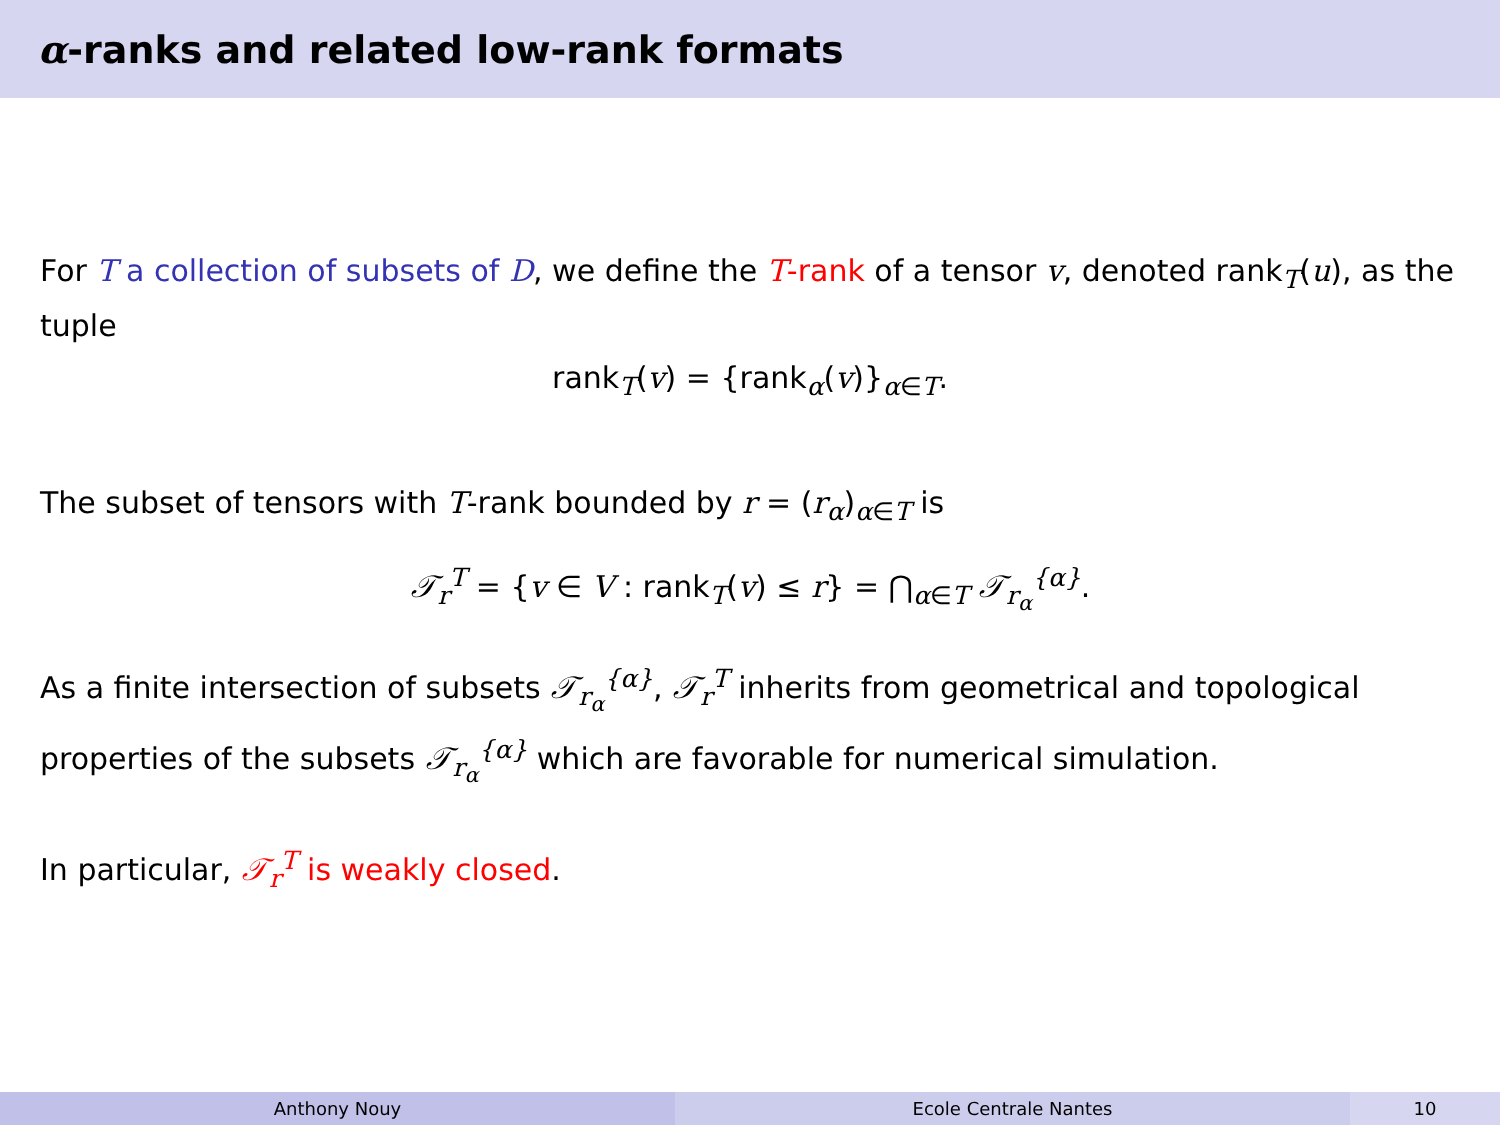α-ranks and related low-rank formats
For T a collection of subsets of D, we define the T-rank of a tensor v, denoted rank<sub>T</sub>(u), as the tuple
rank<sub>T</sub>(v) = {rank<sub>α</sub>(v)}<sub>α∈T</sub>.
The subset of tensors with T-rank bounded by r = (r<sub>α</sub>)<sub>α∈T</sub> is
𝒯<sub>r</sub><sup>T</sup> = {v ∈ V : rank<sub>T</sub>(v) ≤ r} = ⋂<sub>α∈T</sub> 𝒯<sub>r<sub>α</sub></sub><sup>{α}</sup>.
As a finite intersection of subsets 𝒯<sub>r<sub>α</sub></sub><sup>{α}</sup>, 𝒯<sub>r</sub><sup>T</sup> inherits from geometrical and topological properties of the subsets 𝒯<sub>r<sub>α</sub></sub><sup>{α}</sup> which are favorable for numerical simulation.
In particular, 𝒯<sub>r</sub><sup>T</sup> is weakly closed.
Anthony Nouy Ecole Centrale Nantes 10